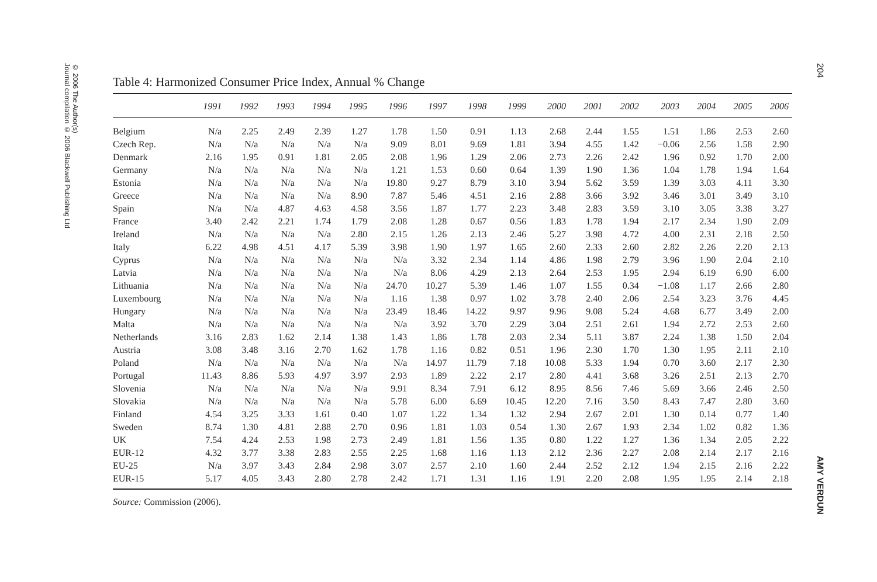© 2006 The Author(s)
Journal compilation © 2006 Blackwell Publishing Ltd
204
AMY VERDUN
Table 4: Harmonized Consumer Price Index, Annual % Change
| | 1991 | 1992 | 1993 | 1994 | 1995 | 1996 | 1997 | 1998 | 1999 | 2000 | 2001 | 2002 | 2003 | 2004 | 2005 | 2006 |
| --- | --- | --- | --- | --- | --- | --- | --- | --- | --- | --- | --- | --- | --- | --- | --- | --- |
| Belgium | N/a | 2.25 | 2.49 | 2.39 | 1.27 | 1.78 | 1.50 | 0.91 | 1.13 | 2.68 | 2.44 | 1.55 | 1.51 | 1.86 | 2.53 | 2.60 |
| Czech Rep. | N/a | N/a | N/a | N/a | N/a | 9.09 | 8.01 | 9.69 | 1.81 | 3.94 | 4.55 | 1.42 | −0.06 | 2.56 | 1.58 | 2.90 |
| Denmark | 2.16 | 1.95 | 0.91 | 1.81 | 2.05 | 2.08 | 1.96 | 1.29 | 2.06 | 2.73 | 2.26 | 2.42 | 1.96 | 0.92 | 1.70 | 2.00 |
| Germany | N/a | N/a | N/a | N/a | N/a | 1.21 | 1.53 | 0.60 | 0.64 | 1.39 | 1.90 | 1.36 | 1.04 | 1.78 | 1.94 | 1.64 |
| Estonia | N/a | N/a | N/a | N/a | N/a | 19.80 | 9.27 | 8.79 | 3.10 | 3.94 | 5.62 | 3.59 | 1.39 | 3.03 | 4.11 | 3.30 |
| Greece | N/a | N/a | N/a | N/a | 8.90 | 7.87 | 5.46 | 4.51 | 2.16 | 2.88 | 3.66 | 3.92 | 3.46 | 3.01 | 3.49 | 3.10 |
| Spain | N/a | N/a | 4.87 | 4.63 | 4.58 | 3.56 | 1.87 | 1.77 | 2.23 | 3.48 | 2.83 | 3.59 | 3.10 | 3.05 | 3.38 | 3.27 |
| France | 3.40 | 2.42 | 2.21 | 1.74 | 1.79 | 2.08 | 1.28 | 0.67 | 0.56 | 1.83 | 1.78 | 1.94 | 2.17 | 2.34 | 1.90 | 2.09 |
| Ireland | N/a | N/a | N/a | N/a | 2.80 | 2.15 | 1.26 | 2.13 | 2.46 | 5.27 | 3.98 | 4.72 | 4.00 | 2.31 | 2.18 | 2.50 |
| Italy | 6.22 | 4.98 | 4.51 | 4.17 | 5.39 | 3.98 | 1.90 | 1.97 | 1.65 | 2.60 | 2.33 | 2.60 | 2.82 | 2.26 | 2.20 | 2.13 |
| Cyprus | N/a | N/a | N/a | N/a | N/a | N/a | 3.32 | 2.34 | 1.14 | 4.86 | 1.98 | 2.79 | 3.96 | 1.90 | 2.04 | 2.10 |
| Latvia | N/a | N/a | N/a | N/a | N/a | N/a | 8.06 | 4.29 | 2.13 | 2.64 | 2.53 | 1.95 | 2.94 | 6.19 | 6.90 | 6.00 |
| Lithuania | N/a | N/a | N/a | N/a | N/a | 24.70 | 10.27 | 5.39 | 1.46 | 1.07 | 1.55 | 0.34 | −1.08 | 1.17 | 2.66 | 2.80 |
| Luxembourg | N/a | N/a | N/a | N/a | N/a | 1.16 | 1.38 | 0.97 | 1.02 | 3.78 | 2.40 | 2.06 | 2.54 | 3.23 | 3.76 | 4.45 |
| Hungary | N/a | N/a | N/a | N/a | N/a | 23.49 | 18.46 | 14.22 | 9.97 | 9.96 | 9.08 | 5.24 | 4.68 | 6.77 | 3.49 | 2.00 |
| Malta | N/a | N/a | N/a | N/a | N/a | N/a | 3.92 | 3.70 | 2.29 | 3.04 | 2.51 | 2.61 | 1.94 | 2.72 | 2.53 | 2.60 |
| Netherlands | 3.16 | 2.83 | 1.62 | 2.14 | 1.38 | 1.43 | 1.86 | 1.78 | 2.03 | 2.34 | 5.11 | 3.87 | 2.24 | 1.38 | 1.50 | 2.04 |
| Austria | 3.08 | 3.48 | 3.16 | 2.70 | 1.62 | 1.78 | 1.16 | 0.82 | 0.51 | 1.96 | 2.30 | 1.70 | 1.30 | 1.95 | 2.11 | 2.10 |
| Poland | N/a | N/a | N/a | N/a | N/a | N/a | 14.97 | 11.79 | 7.18 | 10.08 | 5.33 | 1.94 | 0.70 | 3.60 | 2.17 | 2.30 |
| Portugal | 11.43 | 8.86 | 5.93 | 4.97 | 3.97 | 2.93 | 1.89 | 2.22 | 2.17 | 2.80 | 4.41 | 3.68 | 3.26 | 2.51 | 2.13 | 2.70 |
| Slovenia | N/a | N/a | N/a | N/a | N/a | 9.91 | 8.34 | 7.91 | 6.12 | 8.95 | 8.56 | 7.46 | 5.69 | 3.66 | 2.46 | 2.50 |
| Slovakia | N/a | N/a | N/a | N/a | N/a | 5.78 | 6.00 | 6.69 | 10.45 | 12.20 | 7.16 | 3.50 | 8.43 | 7.47 | 2.80 | 3.60 |
| Finland | 4.54 | 3.25 | 3.33 | 1.61 | 0.40 | 1.07 | 1.22 | 1.34 | 1.32 | 2.94 | 2.67 | 2.01 | 1.30 | 0.14 | 0.77 | 1.40 |
| Sweden | 8.74 | 1.30 | 4.81 | 2.88 | 2.70 | 0.96 | 1.81 | 1.03 | 0.54 | 1.30 | 2.67 | 1.93 | 2.34 | 1.02 | 0.82 | 1.36 |
| UK | 7.54 | 4.24 | 2.53 | 1.98 | 2.73 | 2.49 | 1.81 | 1.56 | 1.35 | 0.80 | 1.22 | 1.27 | 1.36 | 1.34 | 2.05 | 2.22 |
| EUR-12 | 4.32 | 3.77 | 3.38 | 2.83 | 2.55 | 2.25 | 1.68 | 1.16 | 1.13 | 2.12 | 2.36 | 2.27 | 2.08 | 2.14 | 2.17 | 2.16 |
| EU-25 | N/a | 3.97 | 3.43 | 2.84 | 2.98 | 3.07 | 2.57 | 2.10 | 1.60 | 2.44 | 2.52 | 2.12 | 1.94 | 2.15 | 2.16 | 2.22 |
| EUR-15 | 5.17 | 4.05 | 3.43 | 2.80 | 2.78 | 2.42 | 1.71 | 1.31 | 1.16 | 1.91 | 2.20 | 2.08 | 1.95 | 1.95 | 2.14 | 2.18 |
Source: Commission (2006).